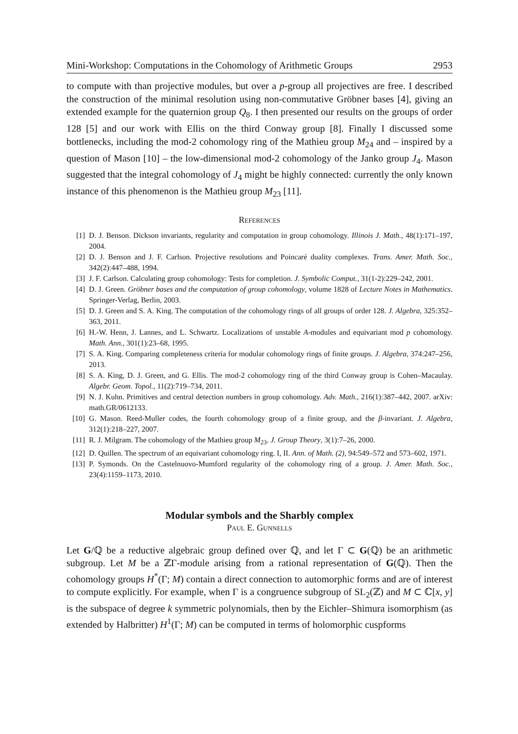Mini-Workshop: Computations in the Cohomology of Arithmetic Groups 2953
to compute with than projective modules, but over a p-group all projectives are free. I described the construction of the minimal resolution using non-commutative Gröbner bases [4], giving an extended example for the quaternion group Q<sub>8</sub>. I then presented our results on the groups of order 128 [5] and our work with Ellis on the third Conway group [8]. Finally I discussed some bottlenecks, including the mod-2 cohomology ring of the Mathieu group M<sub>24</sub> and – inspired by a question of Mason [10] – the low-dimensional mod-2 cohomology of the Janko group J<sub>4</sub>. Mason suggested that the integral cohomology of J<sub>4</sub> might be highly connected: currently the only known instance of this phenomenon is the Mathieu group M<sub>23</sub> [11].
References
[1] D. J. Benson. Dickson invariants, regularity and computation in group cohomology. Illinois J. Math., 48(1):171–197, 2004.
[2] D. J. Benson and J. F. Carlson. Projective resolutions and Poincaré duality complexes. Trans. Amer. Math. Soc., 342(2):447–488, 1994.
[3] J. F. Carlson. Calculating group cohomology: Tests for completion. J. Symbolic Comput., 31(1-2):229–242, 2001.
[4] D. J. Green. Gröbner bases and the computation of group cohomology, volume 1828 of Lecture Notes in Mathematics. Springer-Verlag, Berlin, 2003.
[5] D. J. Green and S. A. King. The computation of the cohomology rings of all groups of order 128. J. Algebra, 325:352–363, 2011.
[6] H.-W. Henn, J. Lannes, and L. Schwartz. Localizations of unstable A-modules and equivariant mod p cohomology. Math. Ann., 301(1):23–68, 1995.
[7] S. A. King. Comparing completeness criteria for modular cohomology rings of finite groups. J. Algebra, 374:247–256, 2013.
[8] S. A. King, D. J. Green, and G. Ellis. The mod-2 cohomology ring of the third Conway group is Cohen–Macaulay. Algebr. Geom. Topol., 11(2):719–734, 2011.
[9] N. J. Kuhn. Primitives and central detection numbers in group cohomology. Adv. Math., 216(1):387–442, 2007. arXiv: math.GR/0612133.
[10] G. Mason. Reed-Muller codes, the fourth cohomology group of a finite group, and the β-invariant. J. Algebra, 312(1):218–227, 2007.
[11] R. J. Milgram. The cohomology of the Mathieu group M<sub>23</sub>. J. Group Theory, 3(1):7–26, 2000.
[12] D. Quillen. The spectrum of an equivariant cohomology ring. I, II. Ann. of Math. (2), 94:549–572 and 573–602, 1971.
[13] P. Symonds. On the Castelnuovo-Mumford regularity of the cohomology ring of a group. J. Amer. Math. Soc., 23(4):1159–1173, 2010.
Modular symbols and the Sharbly complex
Paul E. Gunnells
Let G/ℚ be a reductive algebraic group defined over ℚ, and let Γ ⊂ G(ℚ) be an arithmetic subgroup. Let M be a ℤΓ-module arising from a rational representation of G(ℚ). Then the cohomology groups H<sup>*</sup>(Γ; M) contain a direct connection to automorphic forms and are of interest to compute explicitly. For example, when Γ is a congruence subgroup of SL<sub>2</sub>(ℤ) and M ⊂ ℂ[x, y] is the subspace of degree k symmetric polynomials, then by the Eichler–Shimura isomorphism (as extended by Halbritter) H<sup>1</sup>(Γ; M) can be computed in terms of holomorphic cuspforms